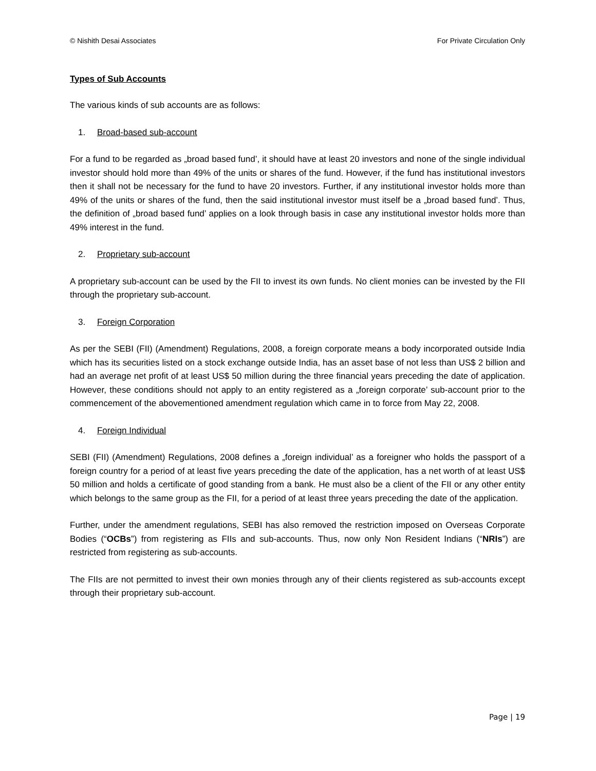© Nishith Desai Associates For Private Circulation Only
Types of Sub Accounts
The various kinds of sub accounts are as follows:
1. Broad-based sub-account
For a fund to be regarded as „broad based fund’, it should have at least 20 investors and none of the single individual investor should hold more than 49% of the units or shares of the fund. However, if the fund has institutional investors then it shall not be necessary for the fund to have 20 investors. Further, if any institutional investor holds more than 49% of the units or shares of the fund, then the said institutional investor must itself be a „broad based fund’. Thus, the definition of „broad based fund’ applies on a look through basis in case any institutional investor holds more than 49% interest in the fund.
2. Proprietary sub-account
A proprietary sub-account can be used by the FII to invest its own funds. No client monies can be invested by the FII through the proprietary sub-account.
3. Foreign Corporation
As per the SEBI (FII) (Amendment) Regulations, 2008, a foreign corporate means a body incorporated outside India which has its securities listed on a stock exchange outside India, has an asset base of not less than US$ 2 billion and had an average net profit of at least US$ 50 million during the three financial years preceding the date of application. However, these conditions should not apply to an entity registered as a „foreign corporate’ sub-account prior to the commencement of the abovementioned amendment regulation which came in to force from May 22, 2008.
4. Foreign Individual
SEBI (FII) (Amendment) Regulations, 2008 defines a „foreign individual’ as a foreigner who holds the passport of a foreign country for a period of at least five years preceding the date of the application, has a net worth of at least US$ 50 million and holds a certificate of good standing from a bank. He must also be a client of the FII or any other entity which belongs to the same group as the FII, for a period of at least three years preceding the date of the application.
Further, under the amendment regulations, SEBI has also removed the restriction imposed on Overseas Corporate Bodies (“OCBs”) from registering as FIIs and sub-accounts. Thus, now only Non Resident Indians (“NRIs”) are restricted from registering as sub-accounts.
The FIIs are not permitted to invest their own monies through any of their clients registered as sub-accounts except through their proprietary sub-account.
Page | 19